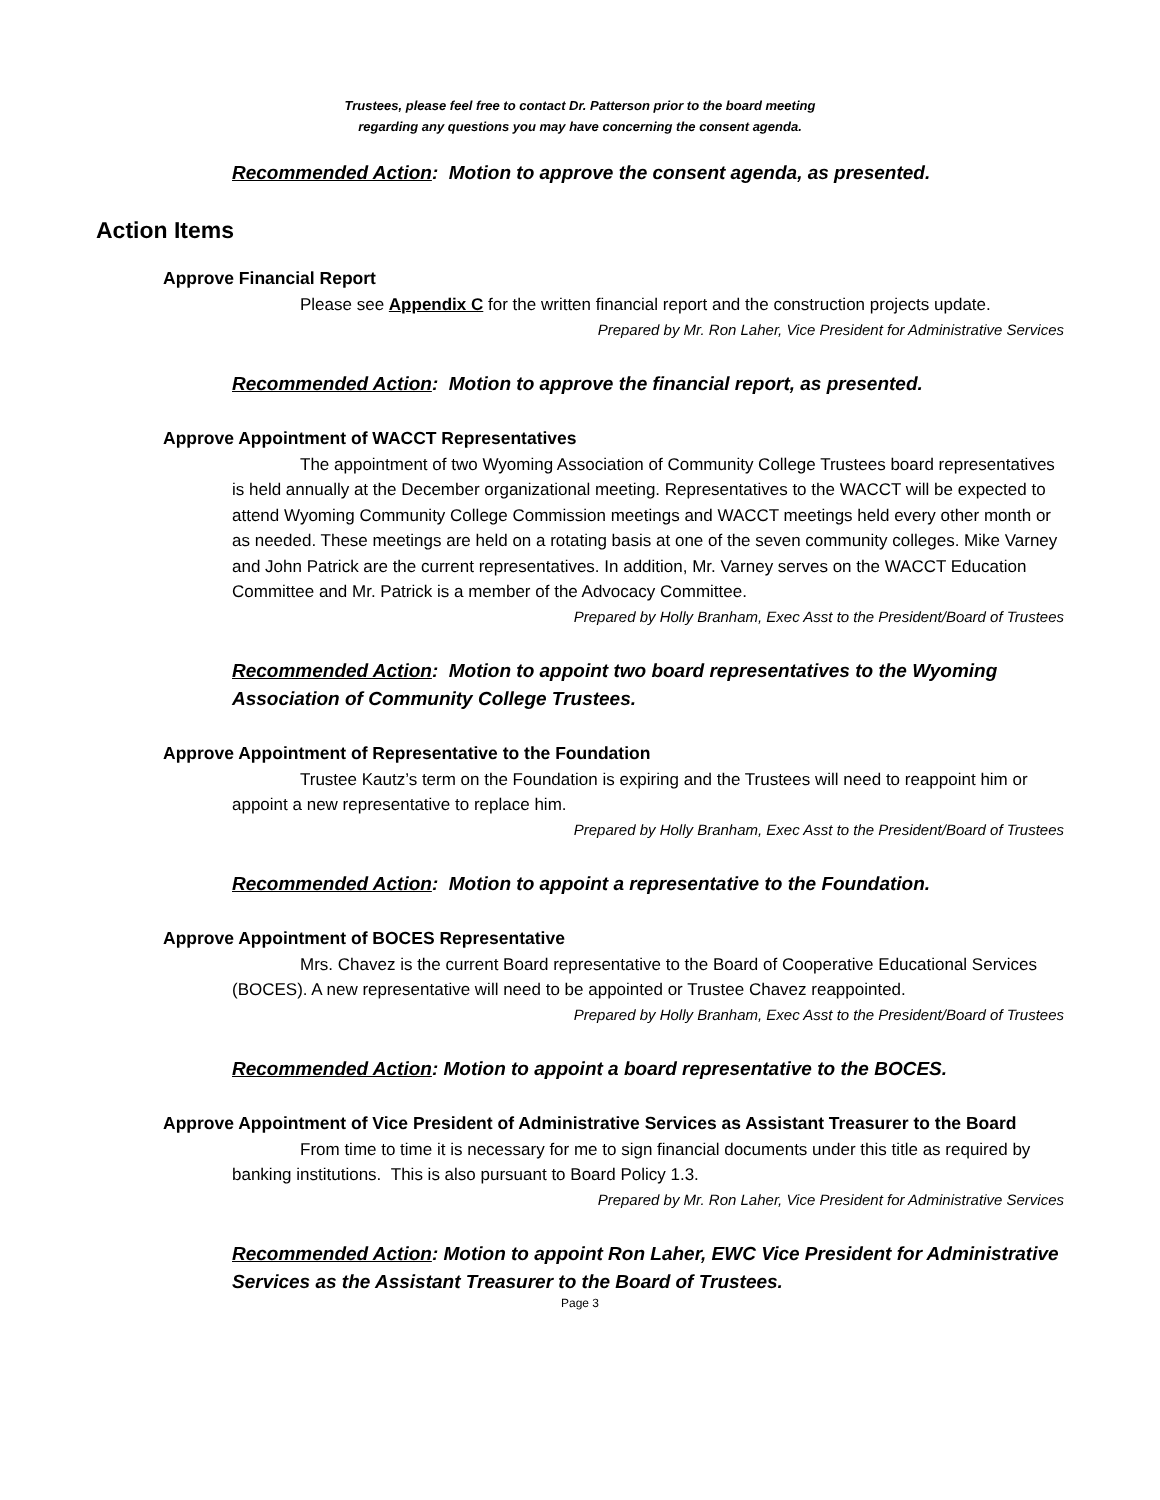Trustees, please feel free to contact Dr. Patterson prior to the board meeting
regarding any questions you may have concerning the consent agenda.
Recommended Action: Motion to approve the consent agenda, as presented.
Action Items
Approve Financial Report
Please see Appendix C for the written financial report and the construction projects update.
Prepared by Mr. Ron Laher, Vice President for Administrative Services
Recommended Action: Motion to approve the financial report, as presented.
Approve Appointment of WACCT Representatives
The appointment of two Wyoming Association of Community College Trustees board representatives is held annually at the December organizational meeting. Representatives to the WACCT will be expected to attend Wyoming Community College Commission meetings and WACCT meetings held every other month or as needed. These meetings are held on a rotating basis at one of the seven community colleges. Mike Varney and John Patrick are the current representatives. In addition, Mr. Varney serves on the WACCT Education Committee and Mr. Patrick is a member of the Advocacy Committee.
Prepared by Holly Branham, Exec Asst to the President/Board of Trustees
Recommended Action: Motion to appoint two board representatives to the Wyoming Association of Community College Trustees.
Approve Appointment of Representative to the Foundation
Trustee Kautz’s term on the Foundation is expiring and the Trustees will need to reappoint him or appoint a new representative to replace him.
Prepared by Holly Branham, Exec Asst to the President/Board of Trustees
Recommended Action: Motion to appoint a representative to the Foundation.
Approve Appointment of BOCES Representative
Mrs. Chavez is the current Board representative to the Board of Cooperative Educational Services (BOCES). A new representative will need to be appointed or Trustee Chavez reappointed.
Prepared by Holly Branham, Exec Asst to the President/Board of Trustees
Recommended Action: Motion to appoint a board representative to the BOCES.
Approve Appointment of Vice President of Administrative Services as Assistant Treasurer to the Board
From time to time it is necessary for me to sign financial documents under this title as required by banking institutions. This is also pursuant to Board Policy 1.3.
Prepared by Mr. Ron Laher, Vice President for Administrative Services
Recommended Action: Motion to appoint Ron Laher, EWC Vice President for Administrative Services as the Assistant Treasurer to the Board of Trustees.
Page 3